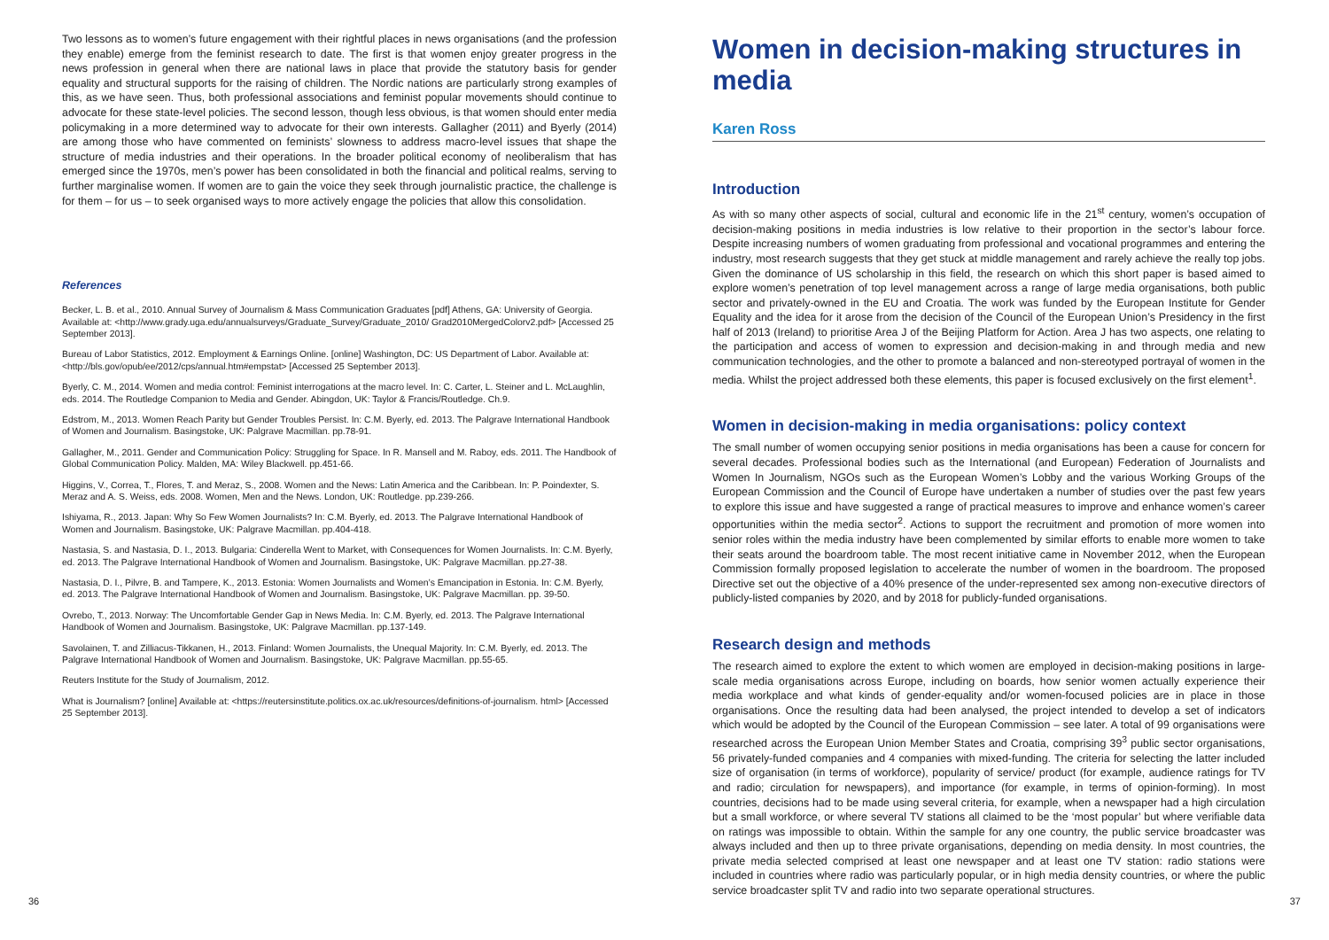Two lessons as to women’s future engagement with their rightful places in news organisations (and the profession they enable) emerge from the feminist research to date. The first is that women enjoy greater progress in the news profession in general when there are national laws in place that provide the statutory basis for gender equality and structural supports for the raising of children. The Nordic nations are particularly strong examples of this, as we have seen. Thus, both professional associations and feminist popular movements should continue to advocate for these state-level policies. The second lesson, though less obvious, is that women should enter media policymaking in a more determined way to advocate for their own interests. Gallagher (2011) and Byerly (2014) are among those who have commented on feminists’ slowness to address macro-level issues that shape the structure of media industries and their operations. In the broader political economy of neoliberalism that has emerged since the 1970s, men’s power has been consolidated in both the financial and political realms, serving to further marginalise women. If women are to gain the voice they seek through journalistic practice, the challenge is for them – for us – to seek organised ways to more actively engage the policies that allow this consolidation.
References
Becker, L. B. et al., 2010. Annual Survey of Journalism & Mass Communication Graduates [pdf] Athens, GA: University of Georgia. Available at: <http://www.grady.uga.edu/annualsurveys/Graduate_Survey/Graduate_2010/ Grad2010MergedColorv2.pdf> [Accessed 25 September 2013].
Bureau of Labor Statistics, 2012. Employment & Earnings Online. [online] Washington, DC: US Department of Labor. Available at: <http://bls.gov/opub/ee/2012/cps/annual.htm#empstat> [Accessed 25 September 2013].
Byerly, C. M., 2014. Women and media control: Feminist interrogations at the macro level. In: C. Carter, L. Steiner and L. McLaughlin, eds. 2014. The Routledge Companion to Media and Gender. Abingdon, UK: Taylor & Francis/Routledge. Ch.9.
Edstrom, M., 2013. Women Reach Parity but Gender Troubles Persist. In: C.M. Byerly, ed. 2013. The Palgrave International Handbook of Women and Journalism. Basingstoke, UK: Palgrave Macmillan. pp.78-91.
Gallagher, M., 2011. Gender and Communication Policy: Struggling for Space. In R. Mansell and M. Raboy, eds. 2011. The Handbook of Global Communication Policy. Malden, MA: Wiley Blackwell. pp.451-66.
Higgins, V., Correa, T., Flores, T. and Meraz, S., 2008. Women and the News: Latin America and the Caribbean. In: P. Poindexter, S. Meraz and A. S. Weiss, eds. 2008. Women, Men and the News. London, UK: Routledge. pp.239-266.
Ishiyama, R., 2013. Japan: Why So Few Women Journalists? In: C.M. Byerly, ed. 2013. The Palgrave International Handbook of Women and Journalism. Basingstoke, UK: Palgrave Macmillan. pp.404-418.
Nastasia, S. and Nastasia, D. I., 2013. Bulgaria: Cinderella Went to Market, with Consequences for Women Journalists. In: C.M. Byerly, ed. 2013. The Palgrave International Handbook of Women and Journalism. Basingstoke, UK: Palgrave Macmillan. pp.27-38.
Nastasia, D. I., Pilvre, B. and Tampere, K., 2013. Estonia: Women Journalists and Women’s Emancipation in Estonia. In: C.M. Byerly, ed. 2013. The Palgrave International Handbook of Women and Journalism. Basingstoke, UK: Palgrave Macmillan. pp. 39-50.
Ovrebo, T., 2013. Norway: The Uncomfortable Gender Gap in News Media. In: C.M. Byerly, ed. 2013. The Palgrave International Handbook of Women and Journalism. Basingstoke, UK: Palgrave Macmillan. pp.137-149.
Savolainen, T. and Zilliacus-Tikkanen, H., 2013. Finland: Women Journalists, the Unequal Majority. In: C.M. Byerly, ed. 2013. The Palgrave International Handbook of Women and Journalism. Basingstoke, UK: Palgrave Macmillan. pp.55-65.
Reuters Institute for the Study of Journalism, 2012.
What is Journalism? [online] Available at: <https://reutersinstitute.politics.ox.ac.uk/resources/definitions-of-journalism. html> [Accessed 25 September 2013].
36
Women in decision-making structures in media
Karen Ross
Introduction
As with so many other aspects of social, cultural and economic life in the 21<sup>st</sup> century, women’s occupation of decision-making positions in media industries is low relative to their proportion in the sector’s labour force. Despite increasing numbers of women graduating from professional and vocational programmes and entering the industry, most research suggests that they get stuck at middle management and rarely achieve the really top jobs. Given the dominance of US scholarship in this field, the research on which this short paper is based aimed to explore women’s penetration of top level management across a range of large media organisations, both public sector and privately-owned in the EU and Croatia. The work was funded by the European Institute for Gender Equality and the idea for it arose from the decision of the Council of the European Union’s Presidency in the first half of 2013 (Ireland) to prioritise Area J of the Beijing Platform for Action. Area J has two aspects, one relating to the participation and access of women to expression and decision-making in and through media and new communication technologies, and the other to promote a balanced and non-stereotyped portrayal of women in the media. Whilst the project addressed both these elements, this paper is focused exclusively on the first element<sup>1</sup>.
Women in decision-making in media organisations: policy context
The small number of women occupying senior positions in media organisations has been a cause for concern for several decades. Professional bodies such as the International (and European) Federation of Journalists and Women In Journalism, NGOs such as the European Women’s Lobby and the various Working Groups of the European Commission and the Council of Europe have undertaken a number of studies over the past few years to explore this issue and have suggested a range of practical measures to improve and enhance women’s career opportunities within the media sector<sup>2</sup>. Actions to support the recruitment and promotion of more women into senior roles within the media industry have been complemented by similar efforts to enable more women to take their seats around the boardroom table. The most recent initiative came in November 2012, when the European Commission formally proposed legislation to accelerate the number of women in the boardroom. The proposed Directive set out the objective of a 40% presence of the under-represented sex among non-executive directors of publicly-listed companies by 2020, and by 2018 for publicly-funded organisations.
Research design and methods
The research aimed to explore the extent to which women are employed in decision-making positions in large-scale media organisations across Europe, including on boards, how senior women actually experience their media workplace and what kinds of gender-equality and/or women-focused policies are in place in those organisations. Once the resulting data had been analysed, the project intended to develop a set of indicators which would be adopted by the Council of the European Commission – see later. A total of 99 organisations were researched across the European Union Member States and Croatia, comprising 39<sup>3</sup> public sector organisations, 56 privately-funded companies and 4 companies with mixed-funding. The criteria for selecting the latter included size of organisation (in terms of workforce), popularity of service/ product (for example, audience ratings for TV and radio; circulation for newspapers), and importance (for example, in terms of opinion-forming). In most countries, decisions had to be made using several criteria, for example, when a newspaper had a high circulation but a small workforce, or where several TV stations all claimed to be the ‘most popular’ but where verifiable data on ratings was impossible to obtain. Within the sample for any one country, the public service broadcaster was always included and then up to three private organisations, depending on media density. In most countries, the private media selected comprised at least one newspaper and at least one TV station: radio stations were included in countries where radio was particularly popular, or in high media density countries, or where the public service broadcaster split TV and radio into two separate operational structures.
37